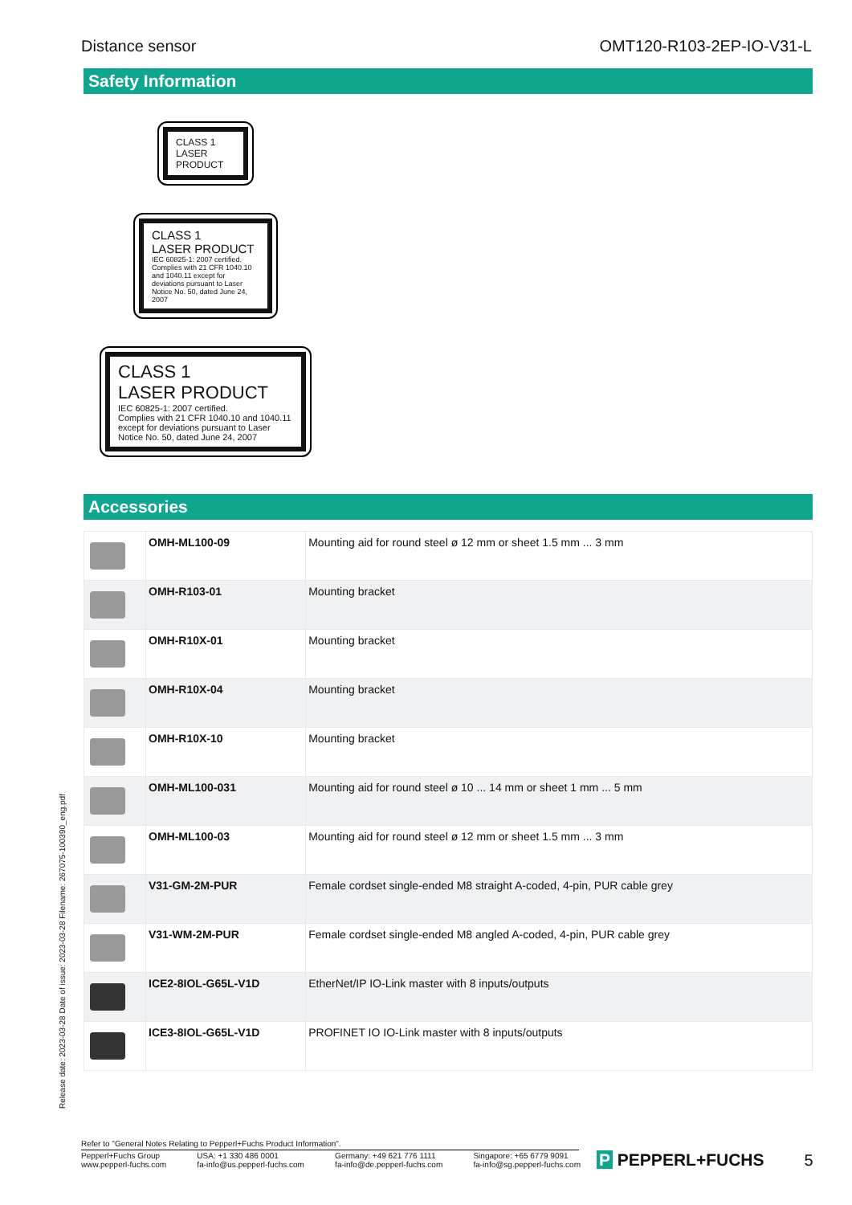Distance sensor OMT120-R103-2EP-IO-V31-L
Safety Information
CLASS 1
LASER
PRODUCT
CLASS 1
LASER PRODUCT
IEC 60825-1: 2007 certified.
Complies with 21 CFR 1040.10 and 1040.11 except for deviations pursuant to Laser Notice No. 50, dated June 24, 2007
CLASS 1
LASER PRODUCT
IEC 60825-1: 2007 certified.
Complies with 21 CFR 1040.10 and 1040.11 except for deviations pursuant to Laser Notice No. 50, dated June 24, 2007
Accessories
| | OMH-ML100-09 | Mounting aid for round steel ø 12 mm or sheet 1.5 mm ... 3 mm |
| | OMH-R103-01 | Mounting bracket |
| | OMH-R10X-01 | Mounting bracket |
| | OMH-R10X-04 | Mounting bracket |
| | OMH-R10X-10 | Mounting bracket |
| | OMH-ML100-031 | Mounting aid for round steel ø 10 ... 14 mm or sheet 1 mm ... 5 mm |
| | OMH-ML100-03 | Mounting aid for round steel ø 12 mm or sheet 1.5 mm ... 3 mm |
| | V31-GM-2M-PUR | Female cordset single-ended M8 straight A-coded, 4-pin, PUR cable grey |
| | V31-WM-2M-PUR | Female cordset single-ended M8 angled A-coded, 4-pin, PUR cable grey |
| | ICE2-8IOL-G65L-V1D | EtherNet/IP IO-Link master with 8 inputs/outputs |
| | ICE3-8IOL-G65L-V1D | PROFINET IO IO-Link master with 8 inputs/outputs |
Release date: 2023-03-28 Date of issue: 2023-03-28 Filename: 267075-100390_eng.pdf
Refer to "General Notes Relating to Pepperl+Fuchs Product Information".
Pepperl+Fuchs Group
www.pepperl-fuchs.com USA: +1 330 486 0001
fa-info@us.pepperl-fuchs.com Germany: +49 621 776 1111
fa-info@de.pepperl-fuchs.com Singapore: +65 6779 9091
fa-info@sg.pepperl-fuchs.com
P PEPPERL+FUCHS 5